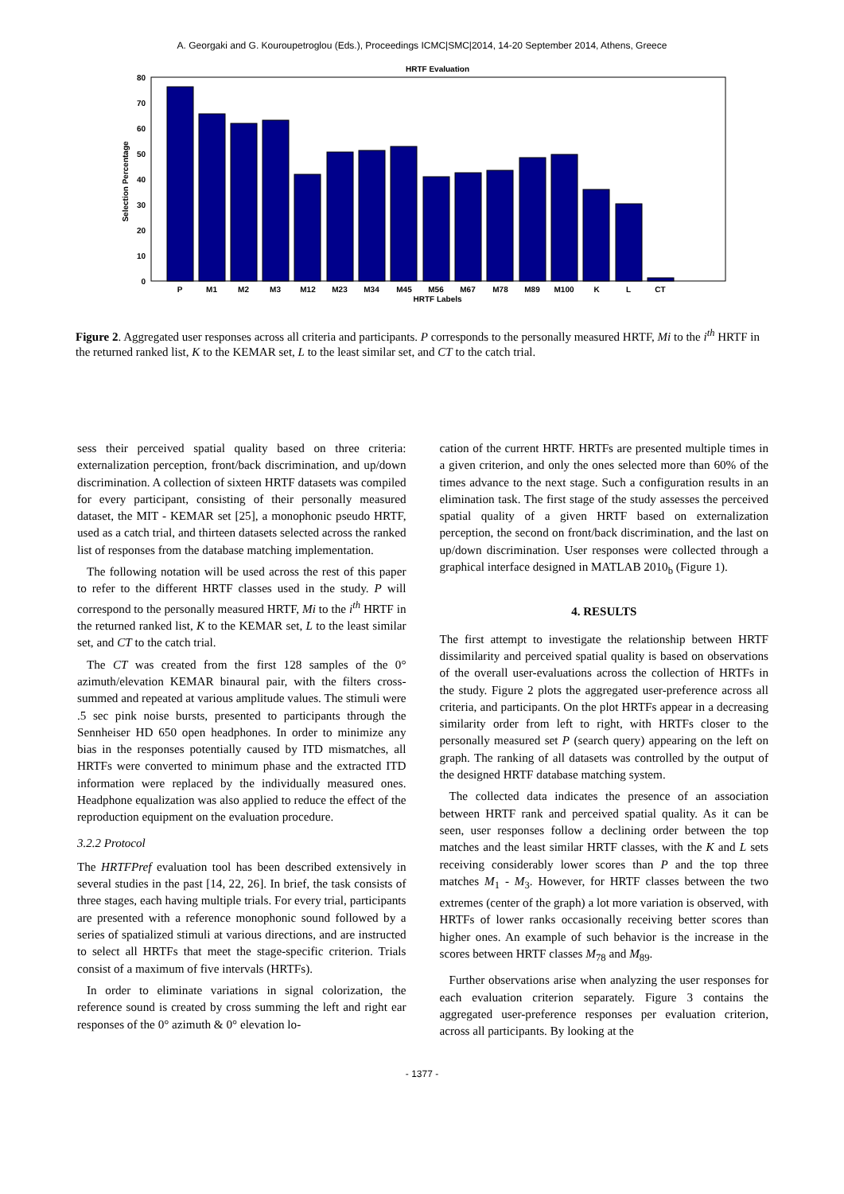A. Georgaki and G. Kouroupetroglou (Eds.), Proceedings ICMC|SMC|2014, 14-20 September 2014, Athens, Greece
HRTF Evaluation
0
10
20
30
40
50
60
70
80
Selection Percentage
P
M1
M2
M3
M12
M23
M34
M45
M56
M67
M78
M89
M100
K
L
CT
HRTF Labels
Figure 2. Aggregated user responses across all criteria and participants. P corresponds to the personally measured HRTF, Mi to the i<sup>th</sup> HRTF in the returned ranked list, K to the KEMAR set, L to the least similar set, and CT to the catch trial.
sess their perceived spatial quality based on three criteria: externalization perception, front/back discrimination, and up/down discrimination. A collection of sixteen HRTF datasets was compiled for every participant, consisting of their personally measured dataset, the MIT - KEMAR set [25], a monophonic pseudo HRTF, used as a catch trial, and thirteen datasets selected across the ranked list of responses from the database matching implementation.
The following notation will be used across the rest of this paper to refer to the different HRTF classes used in the study. P will correspond to the personally measured HRTF, Mi to the i<sup>th</sup> HRTF in the returned ranked list, K to the KEMAR set, L to the least similar set, and CT to the catch trial.
The CT was created from the first 128 samples of the 0° azimuth/elevation KEMAR binaural pair, with the filters cross-summed and repeated at various amplitude values. The stimuli were .5 sec pink noise bursts, presented to participants through the Sennheiser HD 650 open headphones. In order to minimize any bias in the responses potentially caused by ITD mismatches, all HRTFs were converted to minimum phase and the extracted ITD information were replaced by the individually measured ones. Headphone equalization was also applied to reduce the effect of the reproduction equipment on the evaluation procedure.
3.2.2 Protocol
The HRTFPref evaluation tool has been described extensively in several studies in the past [14, 22, 26]. In brief, the task consists of three stages, each having multiple trials. For every trial, participants are presented with a reference monophonic sound followed by a series of spatialized stimuli at various directions, and are instructed to select all HRTFs that meet the stage-specific criterion. Trials consist of a maximum of five intervals (HRTFs).
In order to eliminate variations in signal colorization, the reference sound is created by cross summing the left and right ear responses of the 0° azimuth & 0° elevation lo-
cation of the current HRTF. HRTFs are presented multiple times in a given criterion, and only the ones selected more than 60% of the times advance to the next stage. Such a configuration results in an elimination task. The first stage of the study assesses the perceived spatial quality of a given HRTF based on externalization perception, the second on front/back discrimination, and the last on up/down discrimination. User responses were collected through a graphical interface designed in MATLAB 2010<sub>b</sub> (Figure 1).
4. RESULTS
The first attempt to investigate the relationship between HRTF dissimilarity and perceived spatial quality is based on observations of the overall user-evaluations across the collection of HRTFs in the study. Figure 2 plots the aggregated user-preference across all criteria, and participants. On the plot HRTFs appear in a decreasing similarity order from left to right, with HRTFs closer to the personally measured set P (search query) appearing on the left on graph. The ranking of all datasets was controlled by the output of the designed HRTF database matching system.
The collected data indicates the presence of an association between HRTF rank and perceived spatial quality. As it can be seen, user responses follow a declining order between the top matches and the least similar HRTF classes, with the K and L sets receiving considerably lower scores than P and the top three matches M<sub>1</sub> - M<sub>3</sub>. However, for HRTF classes between the two extremes (center of the graph) a lot more variation is observed, with HRTFs of lower ranks occasionally receiving better scores than higher ones. An example of such behavior is the increase in the scores between HRTF classes M<sub>78</sub> and M<sub>89</sub>.
Further observations arise when analyzing the user responses for each evaluation criterion separately. Figure 3 contains the aggregated user-preference responses per evaluation criterion, across all participants. By looking at the
- 1377 -